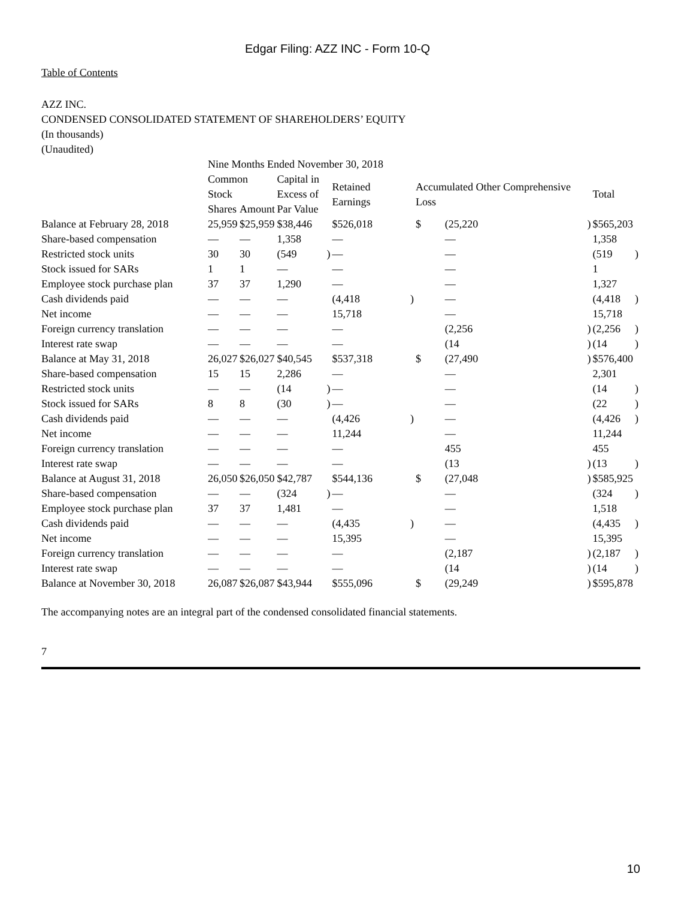Edgar Filing: AZZ INC - Form 10-Q
Table of Contents
AZZ INC.
CONDENSED CONSOLIDATED STATEMENT OF SHAREHOLDERS’ EQUITY
(In thousands)
(Unaudited)
| | Nine Months Ended November 30, 2018 | | | | | | | | | | |
| --- | --- | --- | --- | --- | --- | --- | --- | --- | --- | --- | --- |
| | Common Stock | | Capital in Excess of Par Value | | Retained Earnings | | Accumulated Other Comprehensive Loss | | | Total | |
| | Shares | Amount | | | | | | | | | |
| Balance at February 28, 2018 | 25,959 | $25,959 | $38,446 | | $526,018 | | $ | (25,220 | ) | $565,203 | |
| Share-based compensation | — | — | 1,358 | | — | | | — | | 1,358 | |
| Restricted stock units | 30 | 30 | (549 | ) | — | | | — | | (519 | ) |
| Stock issued for SARs | 1 | 1 | — | | — | | | — | | 1 | |
| Employee stock purchase plan | 37 | 37 | 1,290 | | — | | | — | | 1,327 | |
| Cash dividends paid | — | — | — | | (4,418 | ) | | — | | (4,418 | ) |
| Net income | — | — | — | | 15,718 | | | — | | 15,718 | |
| Foreign currency translation | — | — | — | | — | | | (2,256 | ) | (2,256 | ) |
| Interest rate swap | — | — | — | | — | | | (14 | ) | (14 | ) |
| Balance at May 31, 2018 | 26,027 | $26,027 | $40,545 | | $537,318 | | $ | (27,490 | ) | $576,400 | |
| Share-based compensation | 15 | 15 | 2,286 | | — | | | — | | 2,301 | |
| Restricted stock units | — | — | (14 | ) | — | | | — | | (14 | ) |
| Stock issued for SARs | 8 | 8 | (30 | ) | — | | | — | | (22 | ) |
| Cash dividends paid | — | — | — | | (4,426 | ) | | — | | (4,426 | ) |
| Net income | — | — | — | | 11,244 | | | — | | 11,244 | |
| Foreign currency translation | — | — | — | | — | | | 455 | | 455 | |
| Interest rate swap | — | — | — | | — | | | (13 | ) | (13 | ) |
| Balance at August 31, 2018 | 26,050 | $26,050 | $42,787 | | $544,136 | | $ | (27,048 | ) | $585,925 | |
| Share-based compensation | — | — | (324 | ) | — | | | — | | (324 | ) |
| Employee stock purchase plan | 37 | 37 | 1,481 | | — | | | — | | 1,518 | |
| Cash dividends paid | — | — | — | | (4,435 | ) | | — | | (4,435 | ) |
| Net income | — | — | — | | 15,395 | | | — | | 15,395 | |
| Foreign currency translation | — | — | — | | — | | | (2,187 | ) | (2,187 | ) |
| Interest rate swap | — | — | — | | — | | | (14 | ) | (14 | ) |
| Balance at November 30, 2018 | 26,087 | $26,087 | $43,944 | | $555,096 | | $ | (29,249 | ) | $595,878 | |
The accompanying notes are an integral part of the condensed consolidated financial statements.
7
10